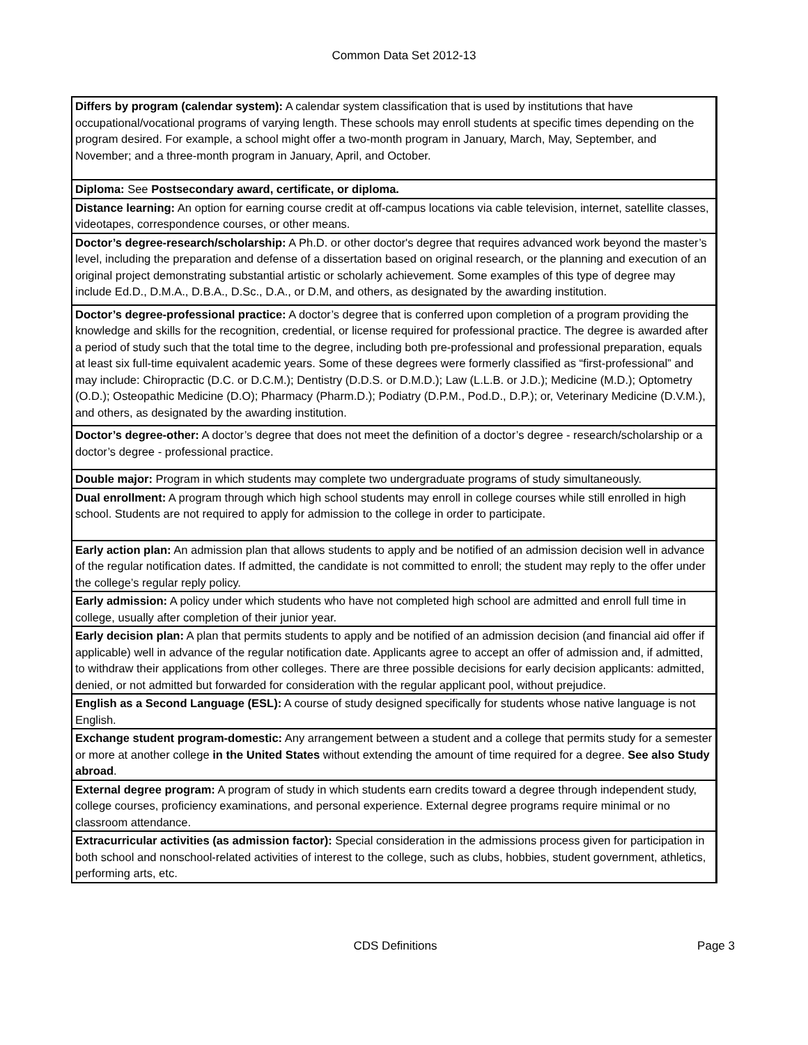Common Data Set 2012-13
| Differs by program (calendar system): A calendar system classification that is used by institutions that have occupational/vocational programs of varying length. These schools may enroll students at specific times depending on the program desired. For example, a school might offer a two-month program in January, March, May, September, and November; and a three-month program in January, April, and October. |
| Diploma: See Postsecondary award, certificate, or diploma. |
| Distance learning: An option for earning course credit at off-campus locations via cable television, internet, satellite classes, videotapes, correspondence courses, or other means. |
| Doctor’s degree-research/scholarship: A Ph.D. or other doctor's degree that requires advanced work beyond the master’s level, including the preparation and defense of a dissertation based on original research, or the planning and execution of an original project demonstrating substantial artistic or scholarly achievement. Some examples of this type of degree may include Ed.D., D.M.A., D.B.A., D.Sc., D.A., or D.M, and others, as designated by the awarding institution. |
| Doctor’s degree-professional practice: A doctor’s degree that is conferred upon completion of a program providing the knowledge and skills for the recognition, credential, or license required for professional practice. The degree is awarded after a period of study such that the total time to the degree, including both pre-professional and professional preparation, equals at least six full-time equivalent academic years. Some of these degrees were formerly classified as “first-professional” and may include: Chiropractic (D.C. or D.C.M.); Dentistry (D.D.S. or D.M.D.); Law (L.L.B. or J.D.); Medicine (M.D.); Optometry (O.D.); Osteopathic Medicine (D.O); Pharmacy (Pharm.D.); Podiatry (D.P.M., Pod.D., D.P.); or, Veterinary Medicine (D.V.M.), and others, as designated by the awarding institution. |
| Doctor’s degree-other: A doctor’s degree that does not meet the definition of a doctor’s degree - research/scholarship or a doctor’s degree - professional practice. |
| Double major: Program in which students may complete two undergraduate programs of study simultaneously. |
| Dual enrollment: A program through which high school students may enroll in college courses while still enrolled in high school. Students are not required to apply for admission to the college in order to participate. |
| Early action plan: An admission plan that allows students to apply and be notified of an admission decision well in advance of the regular notification dates. If admitted, the candidate is not committed to enroll; the student may reply to the offer under the college’s regular reply policy. |
| Early admission: A policy under which students who have not completed high school are admitted and enroll full time in college, usually after completion of their junior year. |
| Early decision plan: A plan that permits students to apply and be notified of an admission decision (and financial aid offer if applicable) well in advance of the regular notification date. Applicants agree to accept an offer of admission and, if admitted, to withdraw their applications from other colleges. There are three possible decisions for early decision applicants: admitted, denied, or not admitted but forwarded for consideration with the regular applicant pool, without prejudice. |
| English as a Second Language (ESL): A course of study designed specifically for students whose native language is not English. |
| Exchange student program-domestic: Any arrangement between a student and a college that permits study for a semester or more at another college in the United States without extending the amount of time required for a degree. See also Study abroad . |
| External degree program: A program of study in which students earn credits toward a degree through independent study, college courses, proficiency examinations, and personal experience. External degree programs require minimal or no classroom attendance. |
| Extracurricular activities (as admission factor): Special consideration in the admissions process given for participation in both school and nonschool-related activities of interest to the college, such as clubs, hobbies, student government, athletics, performing arts, etc. |
CDS Definitions Page 3